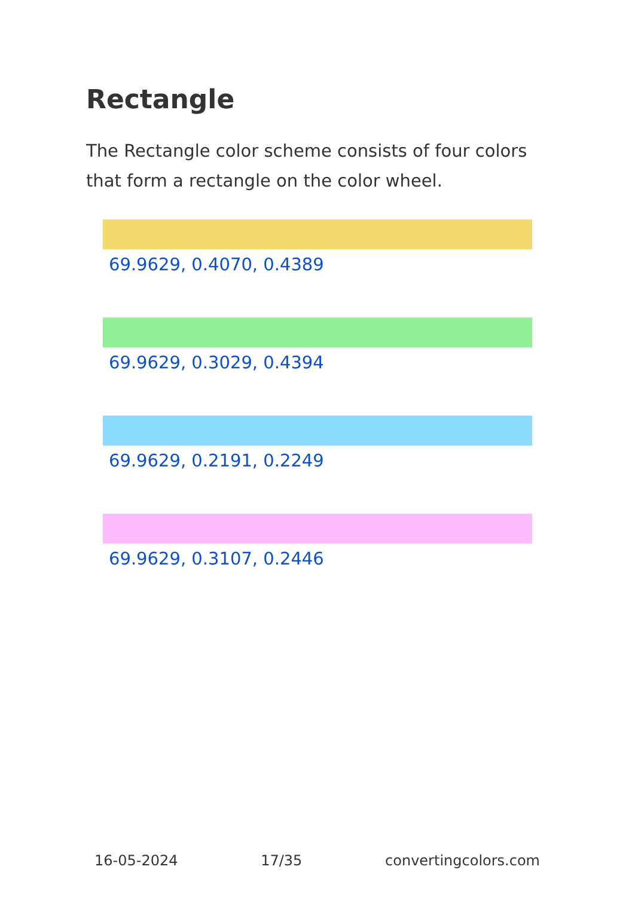Rectangle
The Rectangle color scheme consists of four colors that form a rectangle on the color wheel.
69.9629, 0.4070, 0.4389
69.9629, 0.3029, 0.4394
69.9629, 0.2191, 0.2249
69.9629, 0.3107, 0.2446
16-05-2024 17/35 convertingcolors.com